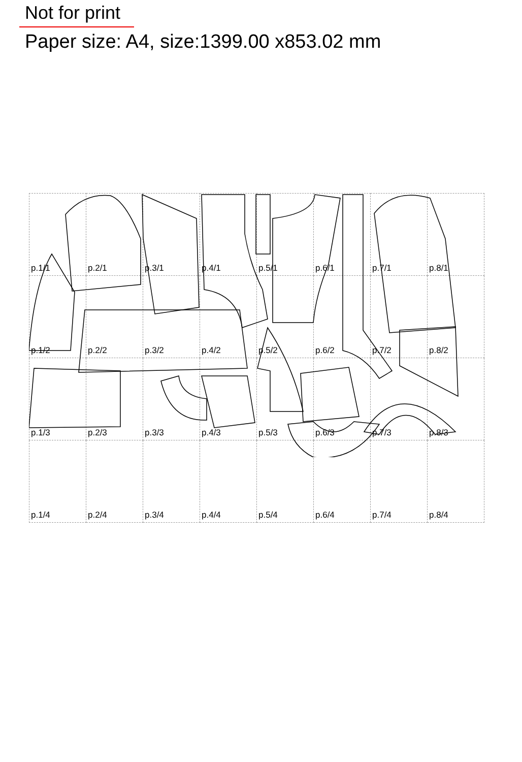Not for print
Paper size: A4, size:1399.00 x853.02 mm
| p.1/1 | p.2/1 | p.3/1 | p.4/1 | p.5/1 | p.6/1 | p.7/1 | p.8/1 |
| p.1/2 | p.2/2 | p.3/2 | p.4/2 | p.5/2 | p.6/2 | p.7/2 | p.8/2 |
| p.1/3 | p.2/3 | p.3/3 | p.4/3 | p.5/3 | p.6/3 | p.7/3 | p.8/3 |
| p.1/4 | p.2/4 | p.3/4 | p.4/4 | p.5/4 | p.6/4 | p.7/4 | p.8/4 |